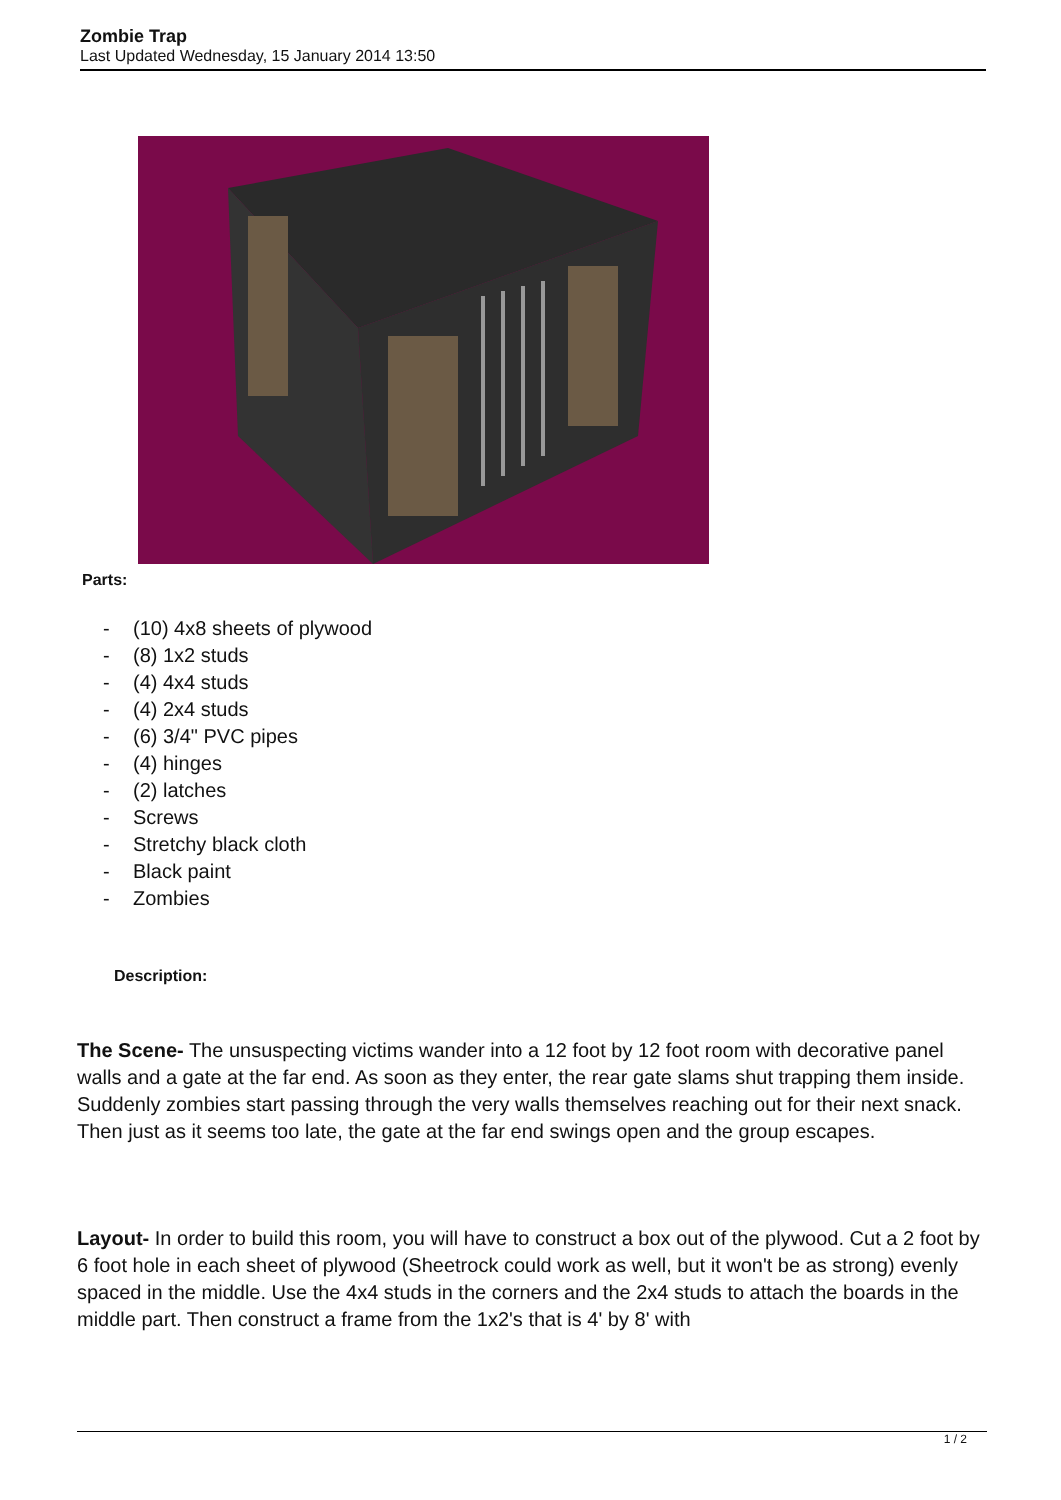Zombie Trap
Last Updated Wednesday, 15 January 2014 13:50
Parts:
- (10) 4x8 sheets of plywood
- (8) 1x2 studs
- (4) 4x4 studs
- (4) 2x4 studs
- (6) 3/4" PVC pipes
- (4) hinges
- (2) latches
- Screws
- Stretchy black cloth
- Black paint
- Zombies
Description:
The Scene- The unsuspecting victims wander into a 12 foot by 12 foot room with decorative panel walls and a gate at the far end. As soon as they enter, the rear gate slams shut trapping them inside. Suddenly zombies start passing through the very walls themselves reaching out for their next snack. Then just as it seems too late, the gate at the far end swings open and the group escapes.
Layout- In order to build this room, you will have to construct a box out of the plywood. Cut a 2 foot by 6 foot hole in each sheet of plywood (Sheetrock could work as well, but it won't be as strong) evenly spaced in the middle. Use the 4x4 studs in the corners and the 2x4 studs to attach the boards in the middle part. Then construct a frame from the 1x2's that is 4' by 8' with
1 / 2